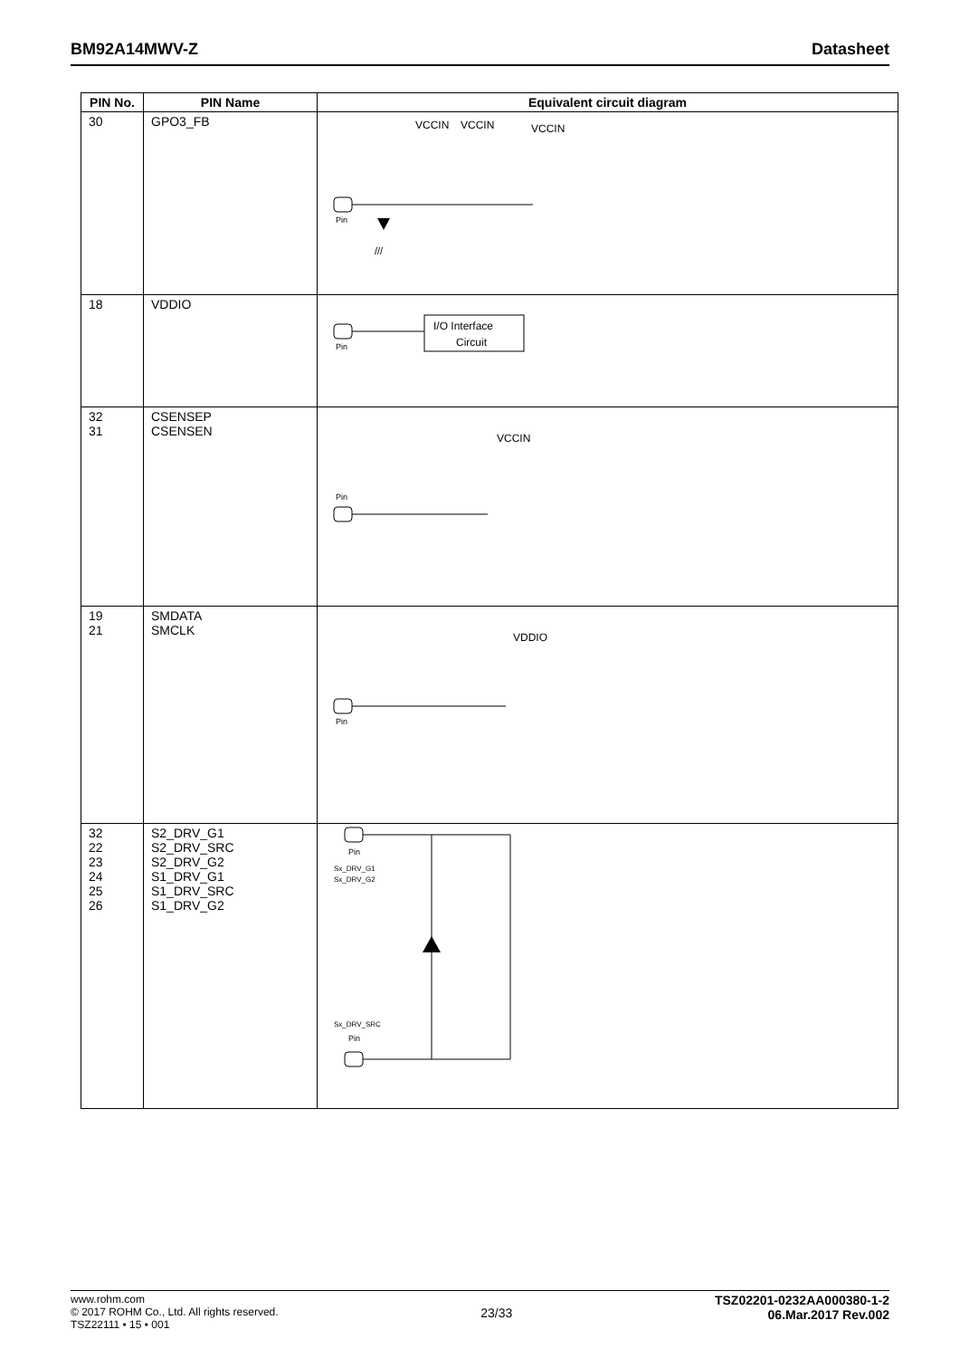BM92A14MWV-Z Datasheet
| PIN No. | PIN Name | Equivalent circuit diagram |
| --- | --- | --- |
| 30 | GPO3_FB | VCCIN VCCIN VCCIN Pin /// |
| 18 | VDDIO | Pin I/O Interface Circuit |
| 32 31 | CSENSEP CSENSEN | VCCIN Pin |
| 19 21 | SMDATA SMCLK | VDDIO Pin |
| 32 22 23 24 25 26 | S2_DRV_G1 S2_DRV_SRC S2_DRV_G2 S1_DRV_G1 S1_DRV_SRC S1_DRV_G2 | Pin Sx_DRV_G1 Sx_DRV_G2 Sx_DRV_SRC Pin |
www.rohm.com
© 2017 ROHM Co., Ltd. All rights reserved.
TSZ22111 • 15 • 001
23/33
TSZ02201-0232AA000380-1-2
06.Mar.2017 Rev.002